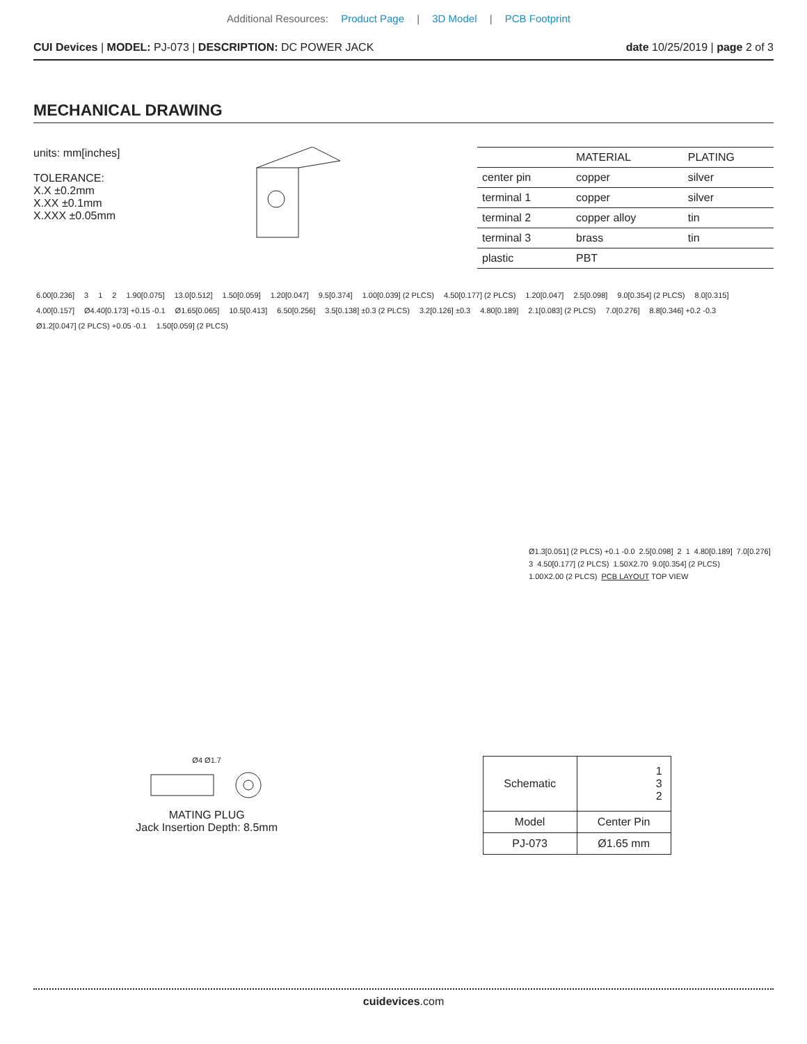Additional Resources: Product Page | 3D Model | PCB Footprint
CUI Devices | MODEL: PJ-073 | DESCRIPTION: DC POWER JACK
date 10/25/2019 | page 2 of 3
MECHANICAL DRAWING
units: mm[inches]
TOLERANCE:
X.X ±0.2mm
X.XX ±0.1mm
X.XXX ±0.05mm
| | MATERIAL | PLATING |
| --- | --- | --- |
| center pin | copper | silver |
| terminal 1 | copper | silver |
| terminal 2 | copper alloy | tin |
| terminal 3 | brass | tin |
| plastic | PBT | |
6.00[0.236] 3 1 2 1.90[0.075] 13.0[0.512] 1.50[0.059] 1.20[0.047] 9.5[0.374] 1.00[0.039] (2 PLCS) 4.50[0.177] (2 PLCS) 1.20[0.047] 2.5[0.098] 9.0[0.354] (2 PLCS) 8.0[0.315] 4.00[0.157] Ø4.40[0.173] +0.15 -0.1 Ø1.65[0.065] 10.5[0.413] 6.50[0.256] 3.5[0.138] ±0.3 (2 PLCS) 3.2[0.126] ±0.3 4.80[0.189] 2.1[0.083] (2 PLCS) 7.0[0.276] 8.8[0.346] +0.2 -0.3 Ø1.2[0.047] (2 PLCS) +0.05 -0.1 1.50[0.059] (2 PLCS)
Ø1.3[0.051] (2 PLCS) +0.1 -0.0 2.5[0.098] 2 1 4.80[0.189] 7.0[0.276] 3 4.50[0.177] (2 PLCS) 1.50X2.70 9.0[0.354] (2 PLCS) 1.00X2.00 (2 PLCS) PCB LAYOUT TOP VIEW
Ø4 Ø1.7
MATING PLUG
Jack Insertion Depth: 8.5mm
| Schematic | 1 3 2 |
| Model | Center Pin |
| PJ-073 | Ø1.65 mm |
cuidevices.com